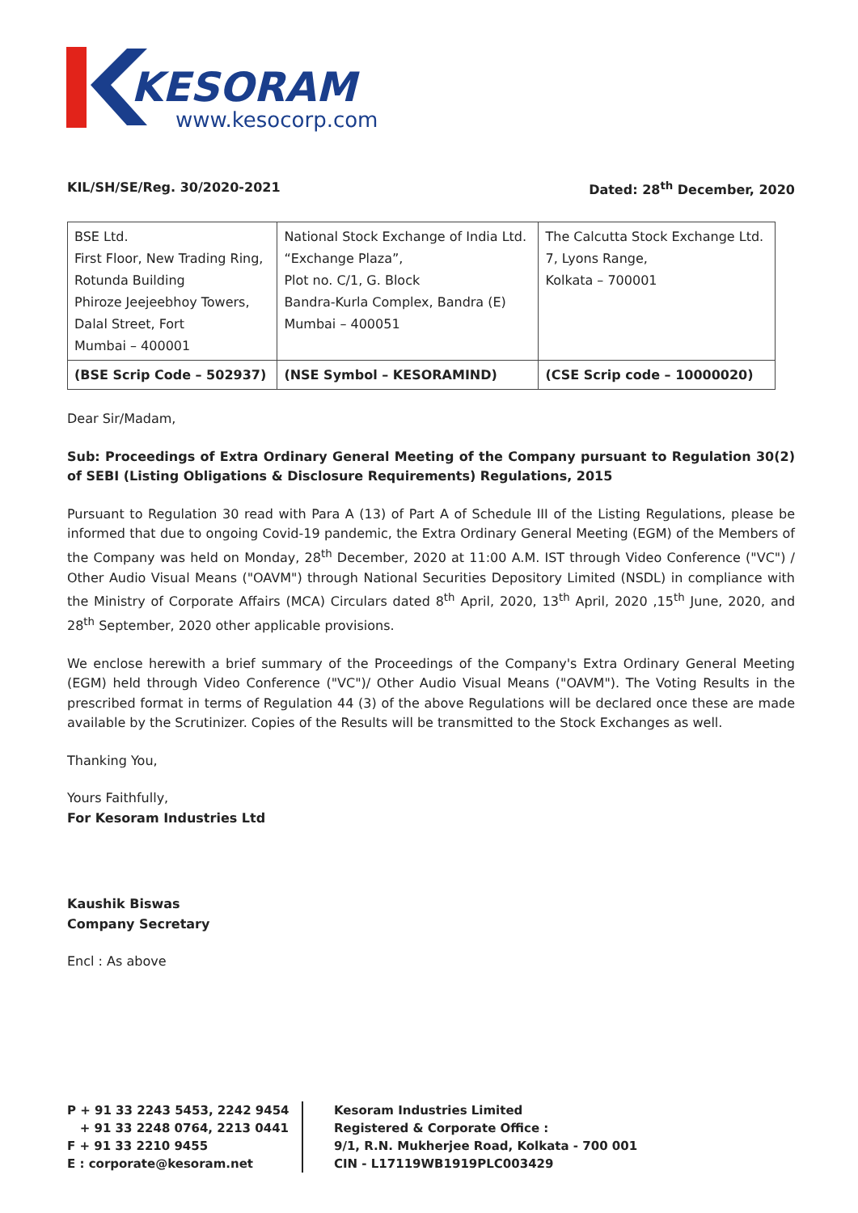KESORAM
www.kesocorp.com
KIL/SH/SE/Reg. 30/2020-2021 Dated: 28<sup>th</sup> December, 2020
| BSE Ltd. First Floor, New Trading Ring, Rotunda Building Phiroze Jeejeebhoy Towers, Dalal Street, Fort Mumbai – 400001 | National Stock Exchange of India Ltd. “Exchange Plaza”, Plot no. C/1, G. Block Bandra-Kurla Complex, Bandra (E) Mumbai – 400051 | The Calcutta Stock Exchange Ltd. 7, Lyons Range, Kolkata – 700001 |
| (BSE Scrip Code – 502937) | (NSE Symbol – KESORAMIND) | (CSE Scrip code – 10000020) |
Dear Sir/Madam,
Sub: Proceedings of Extra Ordinary General Meeting of the Company pursuant to Regulation 30(2) of SEBI (Listing Obligations & Disclosure Requirements) Regulations, 2015
Pursuant to Regulation 30 read with Para A (13) of Part A of Schedule III of the Listing Regulations, please be informed that due to ongoing Covid-19 pandemic, the Extra Ordinary General Meeting (EGM) of the Members of the Company was held on Monday, 28<sup>th</sup> December, 2020 at 11:00 A.M. IST through Video Conference ("VC") / Other Audio Visual Means ("OAVM") through National Securities Depository Limited (NSDL) in compliance with the Ministry of Corporate Affairs (MCA) Circulars dated 8<sup>th</sup> April, 2020, 13<sup>th</sup> April, 2020 ,15<sup>th</sup> June, 2020, and 28<sup>th</sup> September, 2020 other applicable provisions.
We enclose herewith a brief summary of the Proceedings of the Company's Extra Ordinary General Meeting (EGM) held through Video Conference ("VC")/ Other Audio Visual Means ("OAVM"). The Voting Results in the prescribed format in terms of Regulation 44 (3) of the above Regulations will be declared once these are made available by the Scrutinizer. Copies of the Results will be transmitted to the Stock Exchanges as well.
Thanking You,
Yours Faithfully,
For Kesoram Industries Ltd
Kaushik Biswas
Company Secretary
Encl : As above
P + 91 33 2243 5453, 2242 9454
+ 91 33 2248 0764, 2213 0441
F + 91 33 2210 9455
E : corporate@kesoram.net
Kesoram Industries Limited
Registered & Corporate Office :
9/1, R.N. Mukherjee Road, Kolkata - 700 001
CIN - L17119WB1919PLC003429